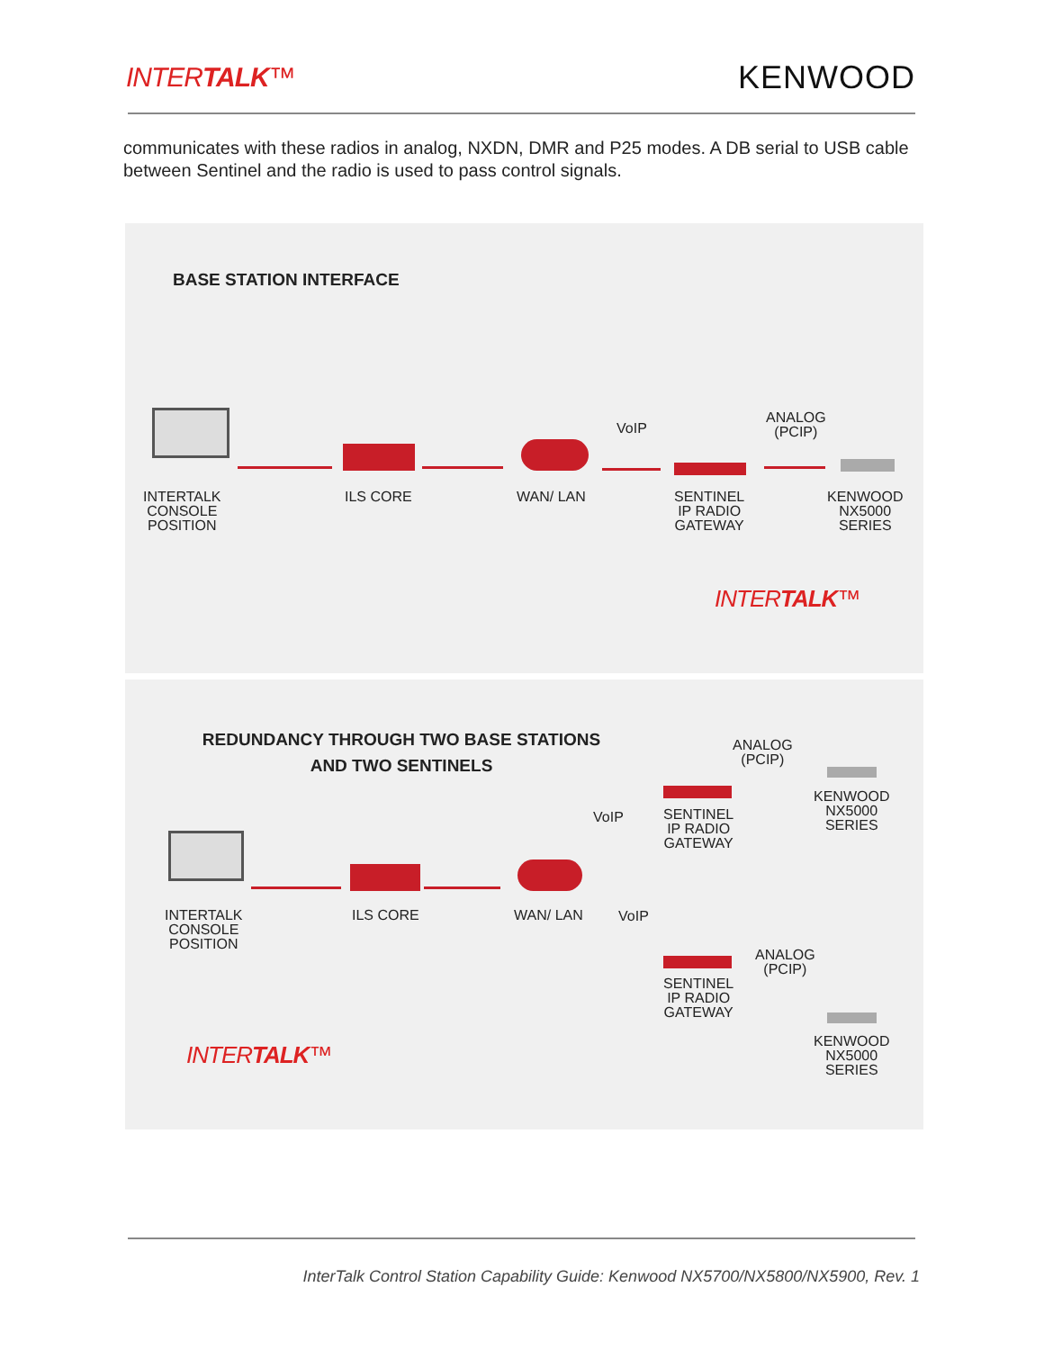INTERTALK™
KENWOOD
communicates with these radios in analog, NXDN, DMR and P25 modes. A DB serial to USB cable between Sentinel and the radio is used to pass control signals.
BASE STATION INTERFACE
VoIP
ANALOG
(PCIP)
INTERTALK
CONSOLE
POSITION
ILS CORE WAN/ LAN
SENTINEL
IP RADIO
GATEWAY
KENWOOD
NX5000
SERIES
INTERTALK™
REDUNDANCY THROUGH TWO BASE STATIONS
AND TWO SENTINELS
VoIP
SENTINEL
IP RADIO
GATEWAY
ANALOG
(PCIP)
KENWOOD
NX5000
SERIES
INTERTALK
CONSOLE
POSITION
ILS CORE WAN/ LAN VoIP
SENTINEL
IP RADIO
GATEWAY
ANALOG
(PCIP)
KENWOOD
NX5000
SERIES
INTERTALK™
InterTalk Control Station Capability Guide: Kenwood NX5700/NX5800/NX5900, Rev. 1